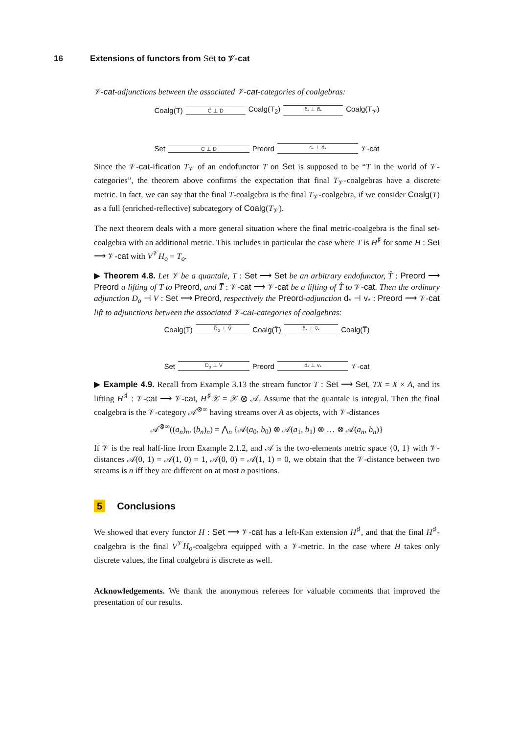16 Extensions of functors from Set to 𝒱-cat
𝒱-cat-adjunctions between the associated 𝒱-cat-categories of coalgebras:
Coalg(T) C̃ ⊥ D̃ Coalg(T<sub>2</sub>) c̃<sub>*</sub> ⊥ d̃<sub>*</sub> Coalg(T<sub>𝒱</sub>)
Set C ⊥ D Preord c<sub>*</sub> ⊥ d<sub>*</sub> 𝒱-cat
Since the 𝒱-cat-ification T<sub>𝒱</sub> of an endofunctor T on Set is supposed to be “T in the world of 𝒱-categories”, the theorem above confirms the expectation that final T<sub>𝒱</sub>-coalgebras have a discrete metric. In fact, we can say that the final T-coalgebra is the final T<sub>𝒱</sub>-coalgebra, if we consider Coalg(T) as a full (enriched-reflective) subcategory of Coalg(T<sub>𝒱</sub>).
The next theorem deals with a more general situation where the final metric-coalgebra is the final set-coalgebra with an additional metric. This includes in particular the case where T̅ is H<sup>♯</sup> for some H : Set ⟶ 𝒱-cat with V<sup>𝒱</sup>H<sub>o</sub> = T<sub>o</sub>.
▶ Theorem 4.8. Let 𝒱 be a quantale, T : Set ⟶ Set be an arbitrary endofunctor, T̂ : Preord ⟶ Preord a lifting of T to Preord, and T̅ : 𝒱-cat ⟶ 𝒱-cat be a lifting of T̂ to 𝒱-cat. Then the ordinary adjunction D<sub>o</sub> ⊣ V : Set ⟶ Preord, respectively the Preord-adjunction d<sub>*</sub> ⊣ v<sub>*</sub> : Preord ⟶ 𝒱-cat lift to adjunctions between the associated 𝒱-cat-categories of coalgebras:
Coalg(T) D̃<sub>o</sub> ⊥ Ṽ Coalg(T̂) d̃<sub>*</sub> ⊥ ṽ<sub>*</sub> Coalg(T̅)
Set D<sub>o</sub> ⊥ V Preord d<sub>*</sub> ⊥ v<sub>*</sub> 𝒱-cat
▶ Example 4.9. Recall from Example 3.13 the stream functor T : Set ⟶ Set, TX = X × A, and its lifting H<sup>♯</sup> : 𝒱-cat ⟶ 𝒱-cat, H<sup>♯</sup>𝒳 = 𝒳 ⊗ 𝒜. Assume that the quantale is integral. Then the final coalgebra is the 𝒱-category 𝒜<sup>⊗∞</sup> having streams over A as objects, with 𝒱-distances
𝒜<sup>⊗∞</sup>((a<sub>n</sub>)<sub>n</sub>, (b<sub>n</sub>)<sub>n</sub>) = ⋀<sub>n</sub> {𝒜(a<sub>0</sub>, b<sub>0</sub>) ⊗ 𝒜(a<sub>1</sub>, b<sub>1</sub>) ⊗ … ⊗ 𝒜(a<sub>n</sub>, b<sub>n</sub>)}
If 𝒱 is the real half-line from Example 2.1.2, and 𝒜 is the two-elements metric space {0, 1} with 𝒱-distances 𝒜(0, 1) = 𝒜(1, 0) = 1, 𝒜(0, 0) = 𝒜(1, 1) = 0, we obtain that the 𝒱-distance between two streams is n iff they are different on at most n positions.
5 Conclusions
We showed that every functor H : Set ⟶ 𝒱-cat has a left-Kan extension H<sup>♯</sup>, and that the final H<sup>♯</sup>-coalgebra is the final V<sup>𝒱</sup>H<sub>o</sub>-coalgebra equipped with a 𝒱-metric. In the case where H takes only discrete values, the final coalgebra is discrete as well.
Acknowledgements. We thank the anonymous referees for valuable comments that improved the presentation of our results.